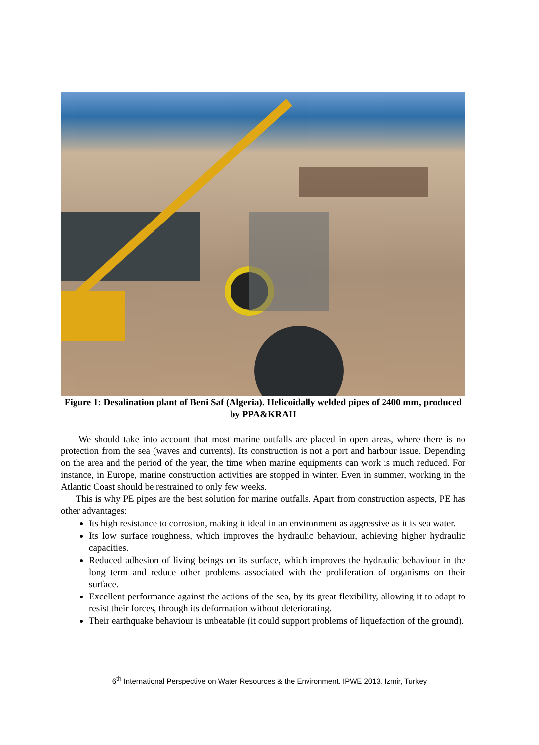Figure 1: Desalination plant of Beni Saf (Algeria). Helicoidally welded pipes of 2400 mm, produced by PPA&KRAH
We should take into account that most marine outfalls are placed in open areas, where there is no protection from the sea (waves and currents). Its construction is not a port and harbour issue. Depending on the area and the period of the year, the time when marine equipments can work is much reduced. For instance, in Europe, marine construction activities are stopped in winter. Even in summer, working in the Atlantic Coast should be restrained to only few weeks.
This is why PE pipes are the best solution for marine outfalls. Apart from construction aspects, PE has other advantages:
Its high resistance to corrosion, making it ideal in an environment as aggressive as it is sea water.
Its low surface roughness, which improves the hydraulic behaviour, achieving higher hydraulic capacities.
Reduced adhesion of living beings on its surface, which improves the hydraulic behaviour in the long term and reduce other problems associated with the proliferation of organisms on their surface.
Excellent performance against the actions of the sea, by its great flexibility, allowing it to adapt to resist their forces, through its deformation without deteriorating.
Their earthquake behaviour is unbeatable (it could support problems of liquefaction of the ground).
6<sup>th</sup> International Perspective on Water Resources & the Environment. IPWE 2013. Izmir, Turkey